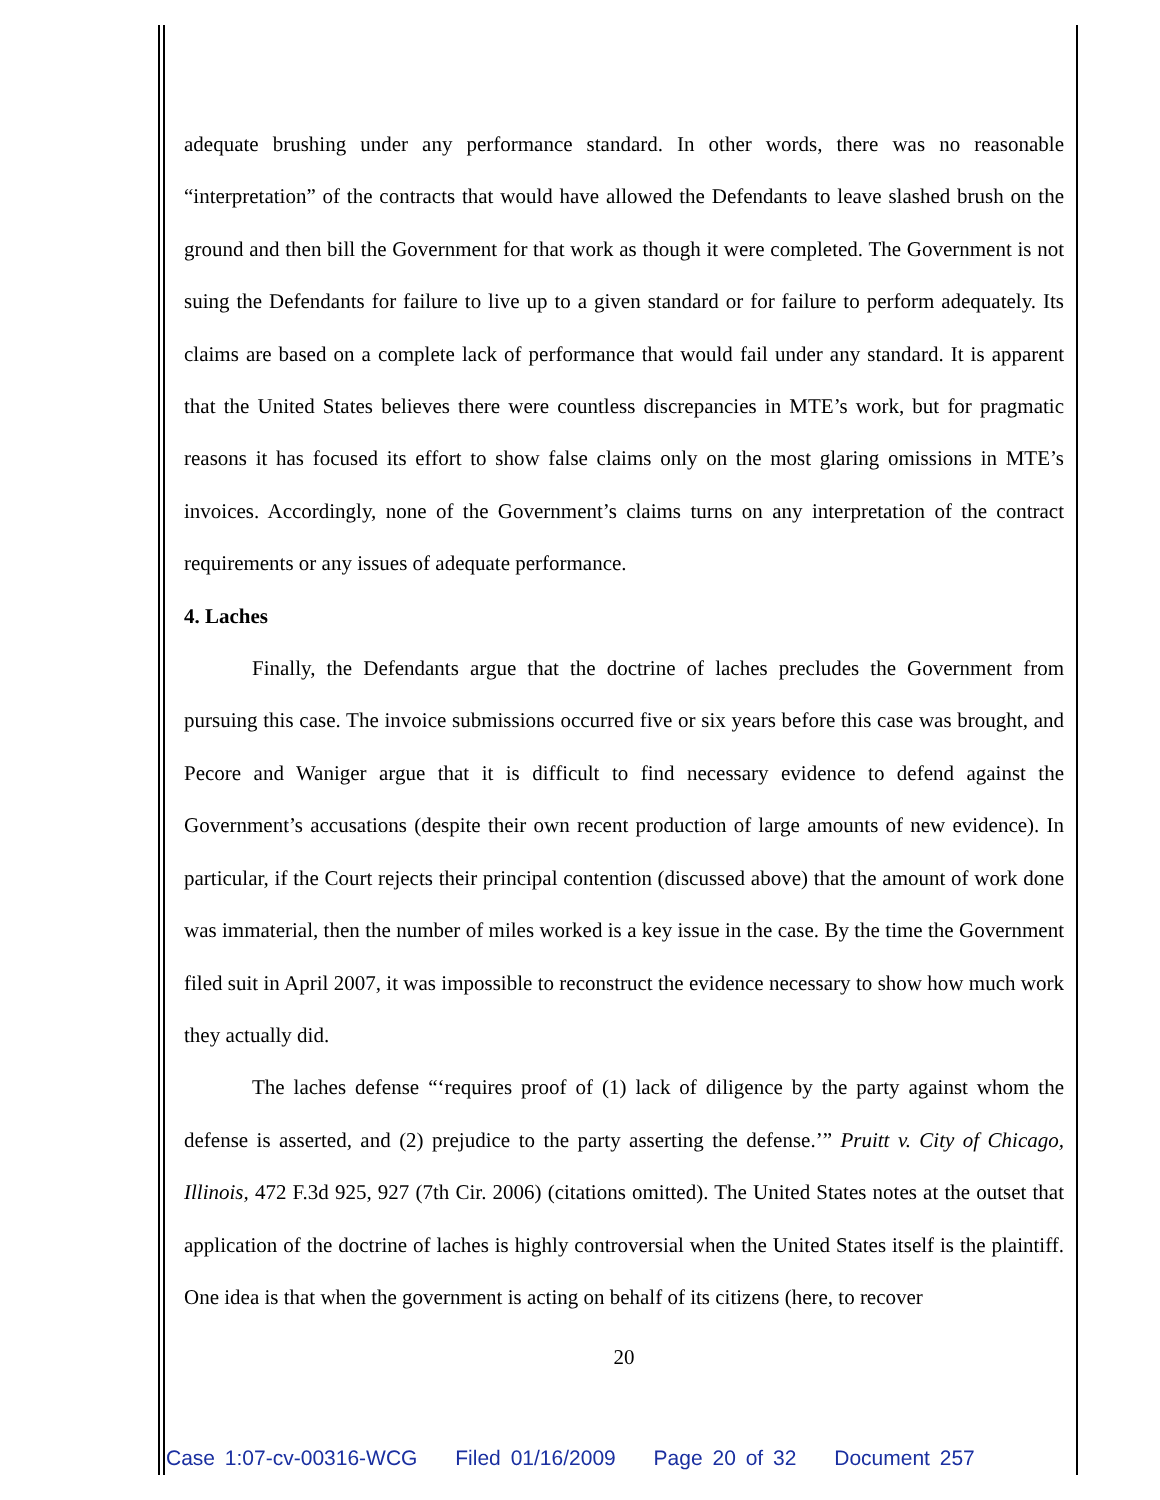adequate brushing under any performance standard. In other words, there was no reasonable “interpretation” of the contracts that would have allowed the Defendants to leave slashed brush on the ground and then bill the Government for that work as though it were completed. The Government is not suing the Defendants for failure to live up to a given standard or for failure to perform adequately. Its claims are based on a complete lack of performance that would fail under any standard. It is apparent that the United States believes there were countless discrepancies in MTE’s work, but for pragmatic reasons it has focused its effort to show false claims only on the most glaring omissions in MTE’s invoices. Accordingly, none of the Government’s claims turns on any interpretation of the contract requirements or any issues of adequate performance.
4. Laches
Finally, the Defendants argue that the doctrine of laches precludes the Government from pursuing this case. The invoice submissions occurred five or six years before this case was brought, and Pecore and Waniger argue that it is difficult to find necessary evidence to defend against the Government’s accusations (despite their own recent production of large amounts of new evidence). In particular, if the Court rejects their principal contention (discussed above) that the amount of work done was immaterial, then the number of miles worked is a key issue in the case. By the time the Government filed suit in April 2007, it was impossible to reconstruct the evidence necessary to show how much work they actually did.
The laches defense “‘requires proof of (1) lack of diligence by the party against whom the defense is asserted, and (2) prejudice to the party asserting the defense.’” Pruitt v. City of Chicago, Illinois, 472 F.3d 925, 927 (7th Cir. 2006) (citations omitted). The United States notes at the outset that application of the doctrine of laches is highly controversial when the United States itself is the plaintiff. One idea is that when the government is acting on behalf of its citizens (here, to recover
20
Case 1:07-cv-00316-WCG Filed 01/16/2009 Page 20 of 32 Document 257